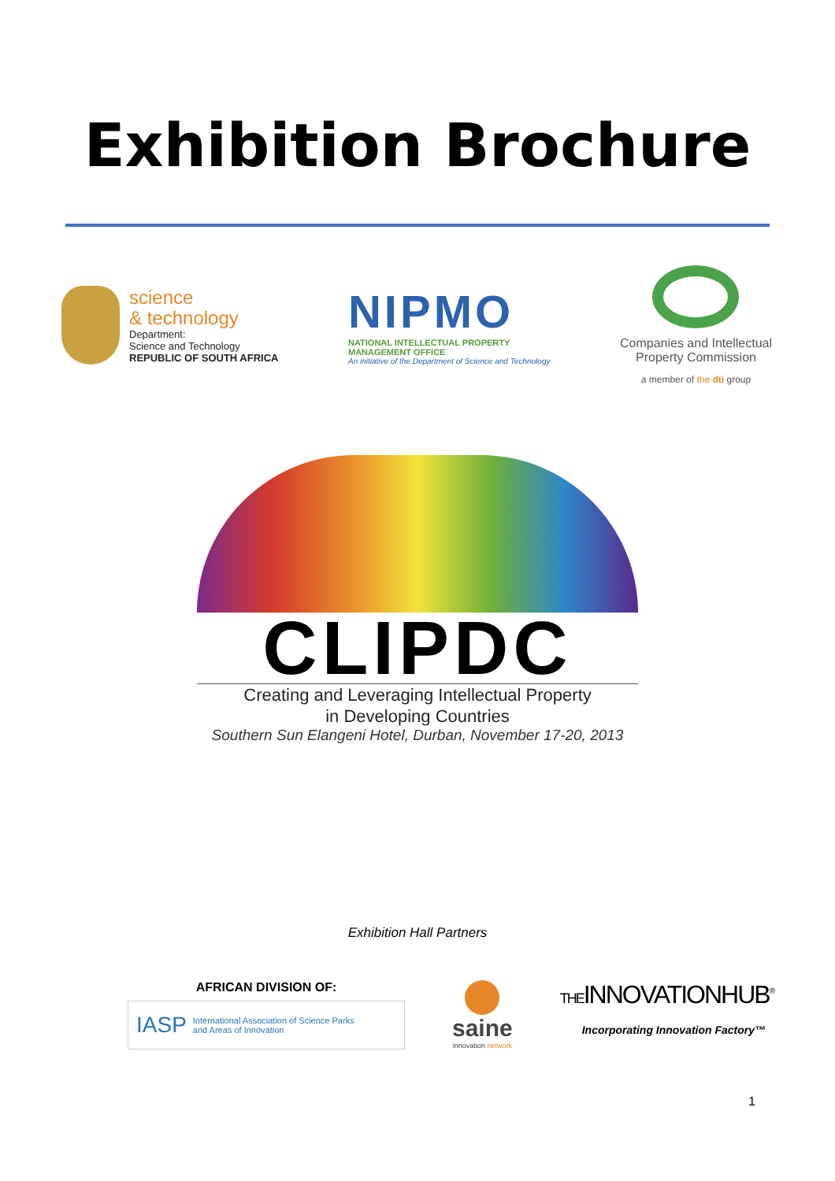Exhibition Brochure
science
& technology
Department:
Science and Technology
REPUBLIC OF SOUTH AFRICA
NIPMO
NATIONAL INTELLECTUAL PROPERTY
MANAGEMENT OFFICE
An initiative of the Department of Science and Technology
Companies and Intellectual
Property Commission
a member of the dti group
CLIPDC
Creating and Leveraging Intellectual Property
in Developing Countries
Southern Sun Elangeni Hotel, Durban, November 17-20, 2013
Exhibition Hall Partners
AFRICAN DIVISION OF:
IASP International Association of Science Parks
and Areas of Innovation
saine
innovation network
THEINNOVATIONHUB<sup>®</sup>
Incorporating Innovation Factory™
1